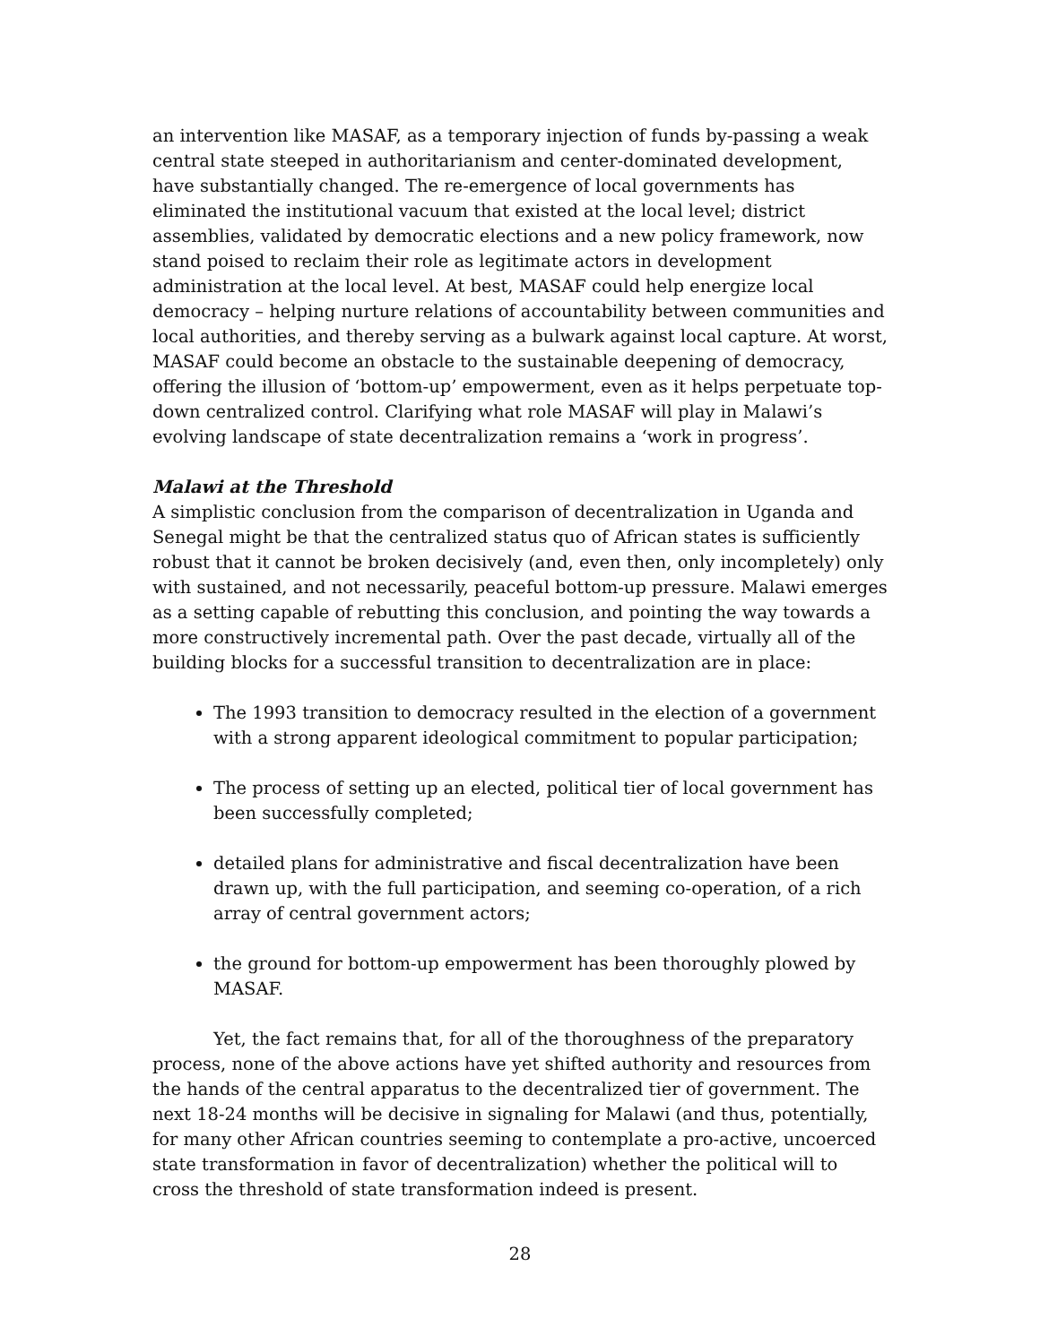an intervention like MASAF, as a temporary injection of funds by-passing a weak central state steeped in authoritarianism and center-dominated development, have substantially changed. The re-emergence of local governments has eliminated the institutional vacuum that existed at the local level; district assemblies, validated by democratic elections and a new policy framework, now stand poised to reclaim their role as legitimate actors in development administration at the local level. At best, MASAF could help energize local democracy – helping nurture relations of accountability between communities and local authorities, and thereby serving as a bulwark against local capture. At worst, MASAF could become an obstacle to the sustainable deepening of democracy, offering the illusion of ‘bottom-up’ empowerment, even as it helps perpetuate top-down centralized control. Clarifying what role MASAF will play in Malawi’s evolving landscape of state decentralization remains a ‘work in progress’.
Malawi at the Threshold
A simplistic conclusion from the comparison of decentralization in Uganda and Senegal might be that the centralized status quo of African states is sufficiently robust that it cannot be broken decisively (and, even then, only incompletely) only with sustained, and not necessarily, peaceful bottom-up pressure. Malawi emerges as a setting capable of rebutting this conclusion, and pointing the way towards a more constructively incremental path. Over the past decade, virtually all of the building blocks for a successful transition to decentralization are in place:
The 1993 transition to democracy resulted in the election of a government with a strong apparent ideological commitment to popular participation;
The process of setting up an elected, political tier of local government has been successfully completed;
detailed plans for administrative and fiscal decentralization have been drawn up, with the full participation, and seeming co-operation, of a rich array of central government actors;
the ground for bottom-up empowerment has been thoroughly plowed by MASAF.
Yet, the fact remains that, for all of the thoroughness of the preparatory process, none of the above actions have yet shifted authority and resources from the hands of the central apparatus to the decentralized tier of government. The next 18-24 months will be decisive in signaling for Malawi (and thus, potentially, for many other African countries seeming to contemplate a pro-active, uncoerced state transformation in favor of decentralization) whether the political will to cross the threshold of state transformation indeed is present.
28